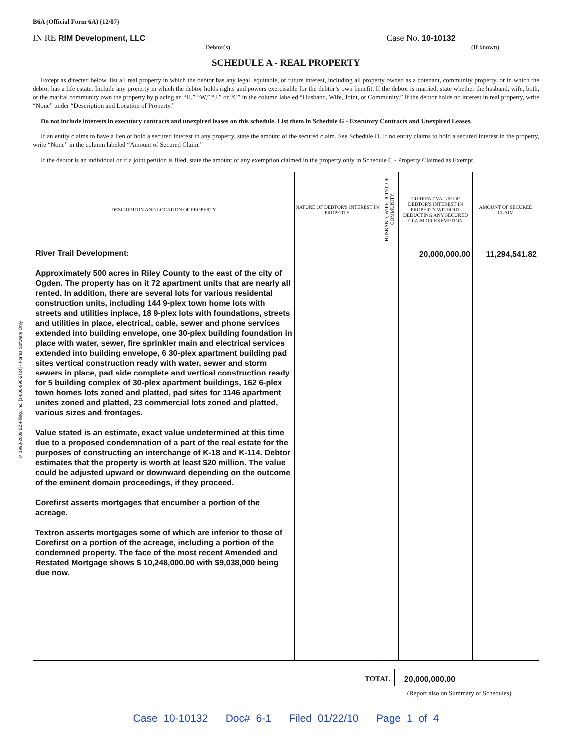© 1993-2009 EZ-Filing, Inc. [1-800-998-2424] - Forms Software Only
B6A (Official Form 6A) (12/07)
IN RE RIM Development, LLC Case No. 10-10132
Debtor(s) (If known)
SCHEDULE A - REAL PROPERTY
Except as directed below, list all real property in which the debtor has any legal, equitable, or future interest, including all property owned as a cotenant, community property, or in which the debtor has a life estate. Include any property in which the debtor holds rights and powers exercisable for the debtor’s own benefit. If the debtor is married, state whether the husband, wife, both, or the marital community own the property by placing an “H,” “W,” “J,” or “C” in the column labeled “Husband, Wife, Joint, or Community.” If the debtor holds no interest in real property, write “None” under “Description and Location of Property.”
Do not include interests in executory contracts and unexpired leases on this schedule. List them in Schedule G - Executory Contracts and Unexpired Leases.
If an entity claims to have a lien or hold a secured interest in any property, state the amount of the secured claim. See Schedule D. If no entity claims to hold a secured interest in the property, write “None” in the column labeled “Amount of Secured Claim.”
If the debtor is an individual or if a joint petition is filed, state the amount of any exemption claimed in the property only in Schedule C - Property Claimed as Exempt.
| DESCRIPTION AND LOCATION OF PROPERTY | NATURE OF DEBTOR'S INTEREST IN PROPERTY | HUSBAND, WIFE, JOINT, OR COMMUNITY | CURRENT VALUE OF DEBTOR'S INTEREST IN PROPERTY WITHOUT DEDUCTING ANY SECURED CLAIM OR EXEMPTION | AMOUNT OF SECURED CLAIM |
| --- | --- | --- | --- | --- |
| River Trail Development: Approximately 500 acres in Riley County to the east of the city of Ogden. The property has on it 72 apartment units that are nearly all rented. In addition, there are several lots for various residental construction units, including 144 9-plex town home lots with streets and utilities inplace, 18 9-plex lots with foundations, streets and utilities in place, electrical, cable, sewer and phone services extended into building envelope, one 30-plex building foundation in place with water, sewer, fire sprinkler main and electrical services extended into building envelope, 6 30-plex apartment building pad sites vertical construction ready with water, sewer and storm sewers in place, pad side complete and vertical construction ready for 5 building complex of 30-plex apartment buildings, 162 6-plex town homes lots zoned and platted, pad sites for 1146 apartment unites zoned and platted, 23 commercial lots zoned and platted, various sizes and frontages. Value stated is an estimate, exact value undetermined at this time due to a proposed condemnation of a part of the real estate for the purposes of constructing an interchange of K-18 and K-114. Debtor estimates that the property is worth at least $20 million. The value could be adjusted upward or downward depending on the outcome of the eminent domain proceedings, if they proceed. Corefirst asserts mortgages that encumber a portion of the acreage. Textron asserts mortgages some of which are inferior to those of Corefirst on a portion of the acreage, including a portion of the condemned property. The face of the most recent Amended and Restated Mortgage shows $ 10,248,000.00 with $9,038,000 being due now. | | | 20,000,000.00 | 11,294,541.82 |
TOTAL 20,000,000.00
(Report also on Summary of Schedules)
Case 10-10132 Doc# 6-1 Filed 01/22/10 Page 1 of 4